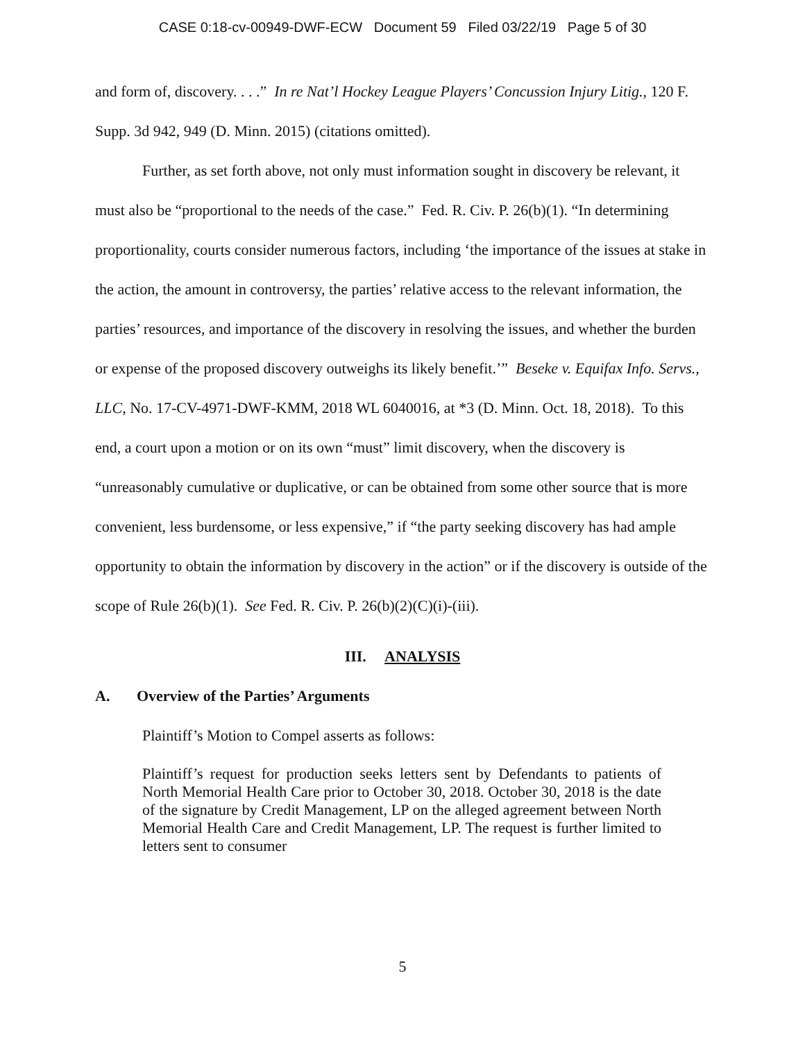CASE 0:18-cv-00949-DWF-ECW Document 59 Filed 03/22/19 Page 5 of 30
and form of, discovery. . . .” In re Nat’l Hockey League Players’ Concussion Injury Litig., 120 F. Supp. 3d 942, 949 (D. Minn. 2015) (citations omitted).
Further, as set forth above, not only must information sought in discovery be relevant, it must also be “proportional to the needs of the case.” Fed. R. Civ. P. 26(b)(1). “In determining proportionality, courts consider numerous factors, including ‘the importance of the issues at stake in the action, the amount in controversy, the parties’ relative access to the relevant information, the parties’ resources, and importance of the discovery in resolving the issues, and whether the burden or expense of the proposed discovery outweighs its likely benefit.’” Beseke v. Equifax Info. Servs., LLC, No. 17-CV-4971-DWF-KMM, 2018 WL 6040016, at *3 (D. Minn. Oct. 18, 2018). To this end, a court upon a motion or on its own “must” limit discovery, when the discovery is “unreasonably cumulative or duplicative, or can be obtained from some other source that is more convenient, less burdensome, or less expensive,” if “the party seeking discovery has had ample opportunity to obtain the information by discovery in the action” or if the discovery is outside of the scope of Rule 26(b)(1). See Fed. R. Civ. P. 26(b)(2)(C)(i)-(iii).
III. ANALYSIS
A. Overview of the Parties’ Arguments
Plaintiff’s Motion to Compel asserts as follows:
Plaintiff’s request for production seeks letters sent by Defendants to patients of North Memorial Health Care prior to October 30, 2018. October 30, 2018 is the date of the signature by Credit Management, LP on the alleged agreement between North Memorial Health Care and Credit Management, LP. The request is further limited to letters sent to consumer
5